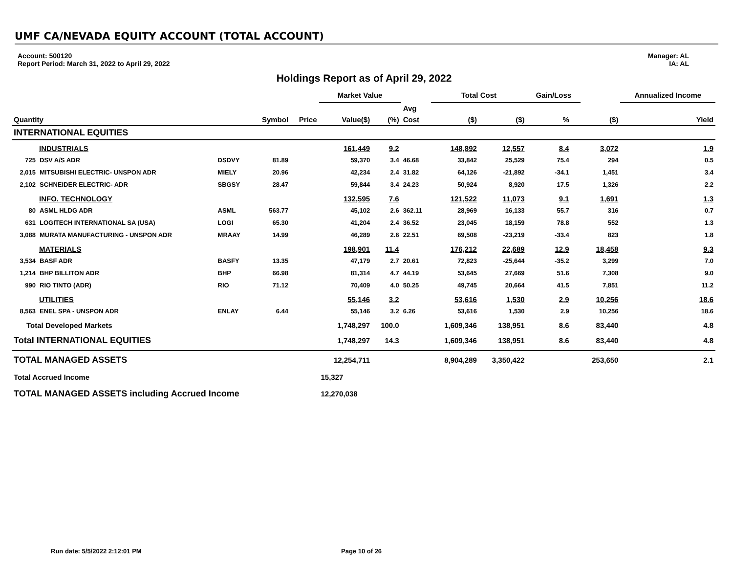UMF CA/NEVADA EQUITY ACCOUNT (TOTAL ACCOUNT)
Account: 500120
Report Period: March 31, 2022 to April 29, 2022
Manager: AL
IA: AL
Holdings Report as of April 29, 2022
| | | | | | Market Value | | | Total Cost | | Gain/Loss | | | Annualized Income |
| --- | --- | --- | --- | --- | --- | --- | --- | --- | --- | --- | --- | --- | --- |
| | | | | | | | Avg | | | | | | |
| Quantity | | | Symbol | Price | Value($) | (%) | Cost | ($) | ($) | % | | ($) | Yield |
| INTERNATIONAL EQUITIES | | | | | | | | | | | | | |
| INDUSTRIALS | | | | | 161,449 | 9.2 | | 148,892 | 12,557 | 8.4 | | 3,072 | 1.9 |
| 725 | DSV A/S ADR | DSDVY | 81.89 | | 59,370 | 3.4 | 46.68 | 33,842 | 25,529 | 75.4 | | 294 | 0.5 |
| 2,015 | MITSUBISHI ELECTRIC- UNSPON ADR | MIELY | 20.96 | | 42,234 | 2.4 | 31.82 | 64,126 | -21,892 | -34.1 | | 1,451 | 3.4 |
| 2,102 | SCHNEIDER ELECTRIC- ADR | SBGSY | 28.47 | | 59,844 | 3.4 | 24.23 | 50,924 | 8,920 | 17.5 | | 1,326 | 2.2 |
| INFO. TECHNOLOGY | | | | | 132,595 | 7.6 | | 121,522 | 11,073 | 9.1 | | 1,691 | 1.3 |
| 80 | ASML HLDG ADR | ASML | 563.77 | | 45,102 | 2.6 | 362.11 | 28,969 | 16,133 | 55.7 | | 316 | 0.7 |
| 631 | LOGITECH INTERNATIONAL SA (USA) | LOGI | 65.30 | | 41,204 | 2.4 | 36.52 | 23,045 | 18,159 | 78.8 | | 552 | 1.3 |
| 3,088 | MURATA MANUFACTURING - UNSPON ADR | MRAAY | 14.99 | | 46,289 | 2.6 | 22.51 | 69,508 | -23,219 | -33.4 | | 823 | 1.8 |
| MATERIALS | | | | | 198,901 | 11.4 | | 176,212 | 22,689 | 12.9 | | 18,458 | 9.3 |
| 3,534 | BASF ADR | BASFY | 13.35 | | 47,179 | 2.7 | 20.61 | 72,823 | -25,644 | -35.2 | | 3,299 | 7.0 |
| 1,214 | BHP BILLITON ADR | BHP | 66.98 | | 81,314 | 4.7 | 44.19 | 53,645 | 27,669 | 51.6 | | 7,308 | 9.0 |
| 990 | RIO TINTO (ADR) | RIO | 71.12 | | 70,409 | 4.0 | 50.25 | 49,745 | 20,664 | 41.5 | | 7,851 | 11.2 |
| UTILITIES | | | | | 55,146 | 3.2 | | 53,616 | 1,530 | 2.9 | | 10,256 | 18.6 |
| 8,563 | ENEL SPA - UNSPON ADR | ENLAY | 6.44 | | 55,146 | 3.2 | 6.26 | 53,616 | 1,530 | 2.9 | | 10,256 | 18.6 |
| Total Developed Markets | | | | | 1,748,297 | 100.0 | | 1,609,346 | 138,951 | 8.6 | | 83,440 | 4.8 |
| Total INTERNATIONAL EQUITIES | | | | | 1,748,297 | 14.3 | | 1,609,346 | 138,951 | 8.6 | | 83,440 | 4.8 |
| TOTAL MANAGED ASSETS | | | | | 12,254,711 | | | 8,904,289 | 3,350,422 | | | 253,650 | 2.1 |
| Total Accrued Income | | | | | 15,327 | | | | | | | | |
| TOTAL MANAGED ASSETS including Accrued Income | | | | | 12,270,038 | | | | | | | | |
Run date: 5/5/2022 2:12:01 PM Page 10 of 26